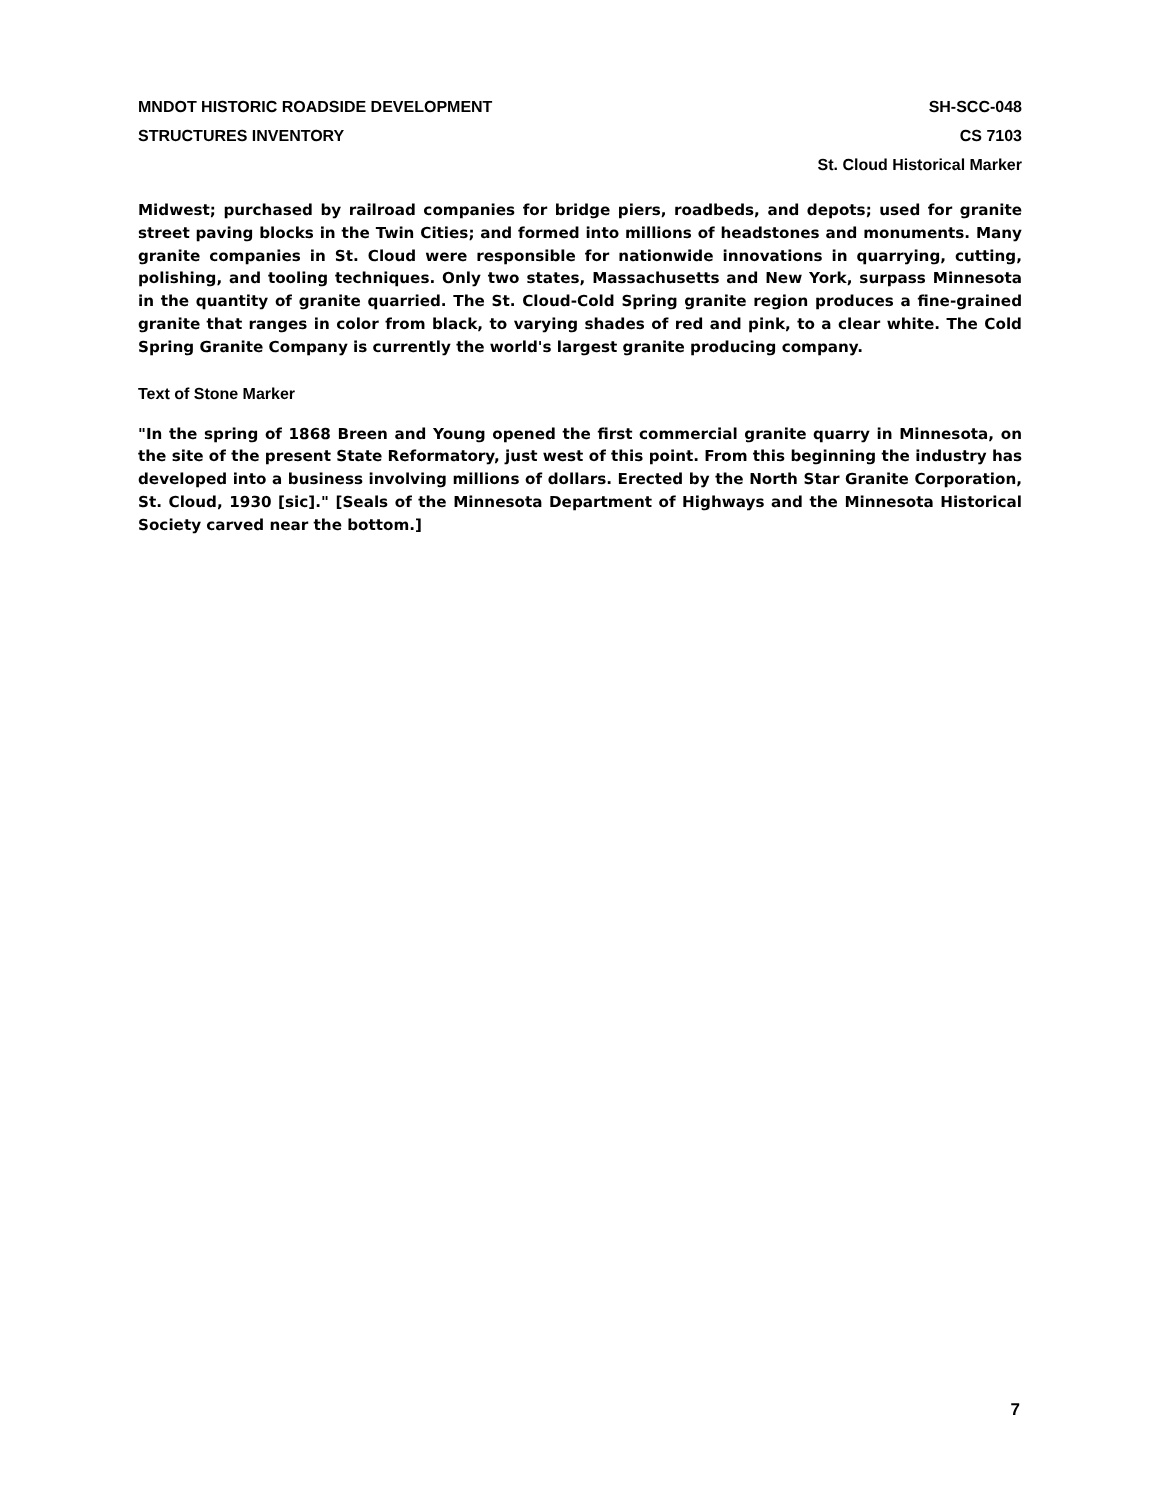MNDOT HISTORIC ROADSIDE DEVELOPMENT
STRUCTURES INVENTORY
SH-SCC-048
CS 7103
St. Cloud Historical Marker
Midwest; purchased by railroad companies for bridge piers, roadbeds, and depots; used for granite street paving blocks in the Twin Cities; and formed into millions of headstones and monuments. Many granite companies in St. Cloud were responsible for nationwide innovations in quarrying, cutting, polishing, and tooling techniques. Only two states, Massachusetts and New York, surpass Minnesota in the quantity of granite quarried. The St. Cloud-Cold Spring granite region produces a fine-grained granite that ranges in color from black, to varying shades of red and pink, to a clear white. The Cold Spring Granite Company is currently the world's largest granite producing company.
Text of Stone Marker
"In the spring of 1868 Breen and Young opened the first commercial granite quarry in Minnesota, on the site of the present State Reformatory, just west of this point. From this beginning the industry has developed into a business involving millions of dollars. Erected by the North Star Granite Corporation, St. Cloud, 1930 [sic]." [Seals of the Minnesota Department of Highways and the Minnesota Historical Society carved near the bottom.]
7